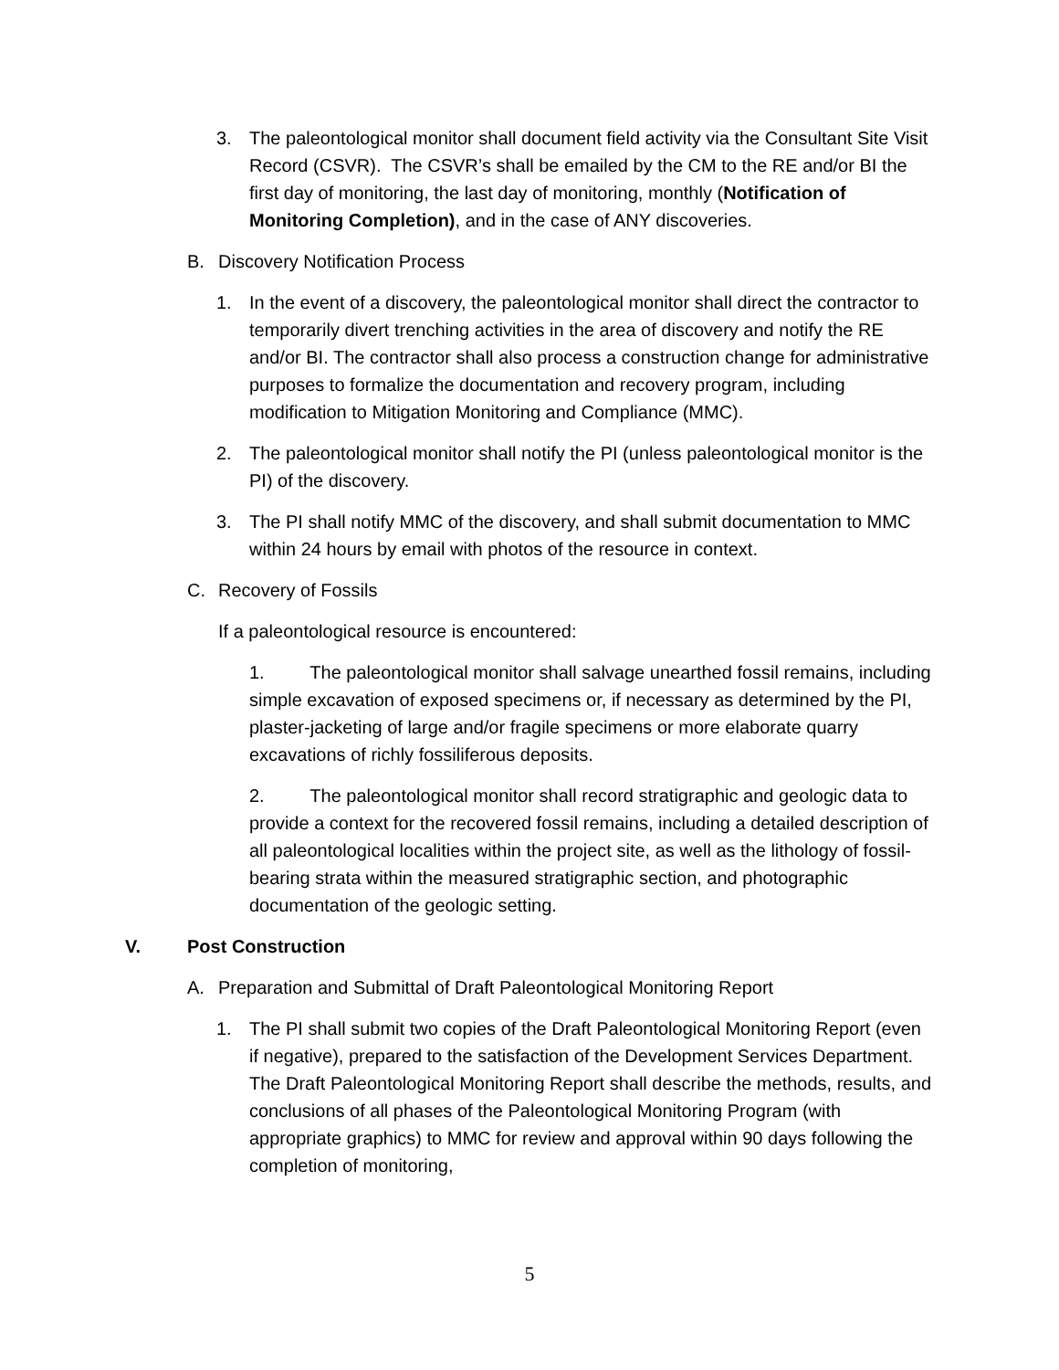3. The paleontological monitor shall document field activity via the Consultant Site Visit Record (CSVR). The CSVR’s shall be emailed by the CM to the RE and/or BI the first day of monitoring, the last day of monitoring, monthly (Notification of Monitoring Completion), and in the case of ANY discoveries.
B. Discovery Notification Process
1. In the event of a discovery, the paleontological monitor shall direct the contractor to temporarily divert trenching activities in the area of discovery and notify the RE and/or BI. The contractor shall also process a construction change for administrative purposes to formalize the documentation and recovery program, including modification to Mitigation Monitoring and Compliance (MMC).
2. The paleontological monitor shall notify the PI (unless paleontological monitor is the PI) of the discovery.
3. The PI shall notify MMC of the discovery, and shall submit documentation to MMC within 24 hours by email with photos of the resource in context.
C. Recovery of Fossils
If a paleontological resource is encountered:
1. The paleontological monitor shall salvage unearthed fossil remains, including simple excavation of exposed specimens or, if necessary as determined by the PI, plaster-jacketing of large and/or fragile specimens or more elaborate quarry excavations of richly fossiliferous deposits.
2. The paleontological monitor shall record stratigraphic and geologic data to provide a context for the recovered fossil remains, including a detailed description of all paleontological localities within the project site, as well as the lithology of fossil-bearing strata within the measured stratigraphic section, and photographic documentation of the geologic setting.
V. Post Construction
A. Preparation and Submittal of Draft Paleontological Monitoring Report
1. The PI shall submit two copies of the Draft Paleontological Monitoring Report (even if negative), prepared to the satisfaction of the Development Services Department. The Draft Paleontological Monitoring Report shall describe the methods, results, and conclusions of all phases of the Paleontological Monitoring Program (with appropriate graphics) to MMC for review and approval within 90 days following the completion of monitoring,
5